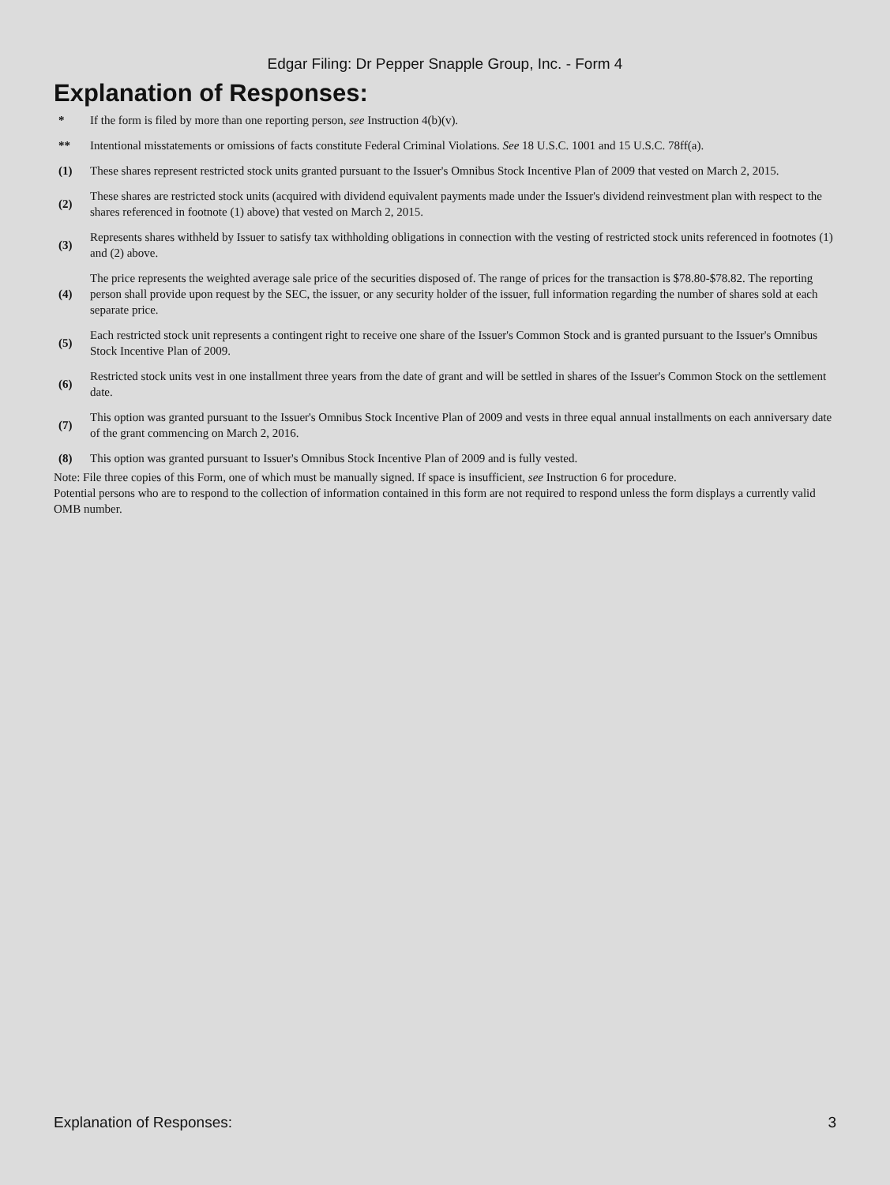Edgar Filing: Dr Pepper Snapple Group, Inc. - Form 4
Explanation of Responses:
| * | If the form is filed by more than one reporting person, see Instruction 4(b)(v). |
| ** | Intentional misstatements or omissions of facts constitute Federal Criminal Violations. See 18 U.S.C. 1001 and 15 U.S.C. 78ff(a). |
| (1) | These shares represent restricted stock units granted pursuant to the Issuer's Omnibus Stock Incentive Plan of 2009 that vested on March 2, 2015. |
| (2) | These shares are restricted stock units (acquired with dividend equivalent payments made under the Issuer's dividend reinvestment plan with respect to the shares referenced in footnote (1) above) that vested on March 2, 2015. |
| (3) | Represents shares withheld by Issuer to satisfy tax withholding obligations in connection with the vesting of restricted stock units referenced in footnotes (1) and (2) above. |
| (4) | The price represents the weighted average sale price of the securities disposed of. The range of prices for the transaction is $78.80-$78.82. The reporting person shall provide upon request by the SEC, the issuer, or any security holder of the issuer, full information regarding the number of shares sold at each separate price. |
| (5) | Each restricted stock unit represents a contingent right to receive one share of the Issuer's Common Stock and is granted pursuant to the Issuer's Omnibus Stock Incentive Plan of 2009. |
| (6) | Restricted stock units vest in one installment three years from the date of grant and will be settled in shares of the Issuer's Common Stock on the settlement date. |
| (7) | This option was granted pursuant to the Issuer's Omnibus Stock Incentive Plan of 2009 and vests in three equal annual installments on each anniversary date of the grant commencing on March 2, 2016. |
| (8) | This option was granted pursuant to Issuer's Omnibus Stock Incentive Plan of 2009 and is fully vested. |
Note: File three copies of this Form, one of which must be manually signed. If space is insufficient, see Instruction 6 for procedure.
Potential persons who are to respond to the collection of information contained in this form are not required to respond unless the form displays a currently valid OMB number.
Explanation of Responses: 3